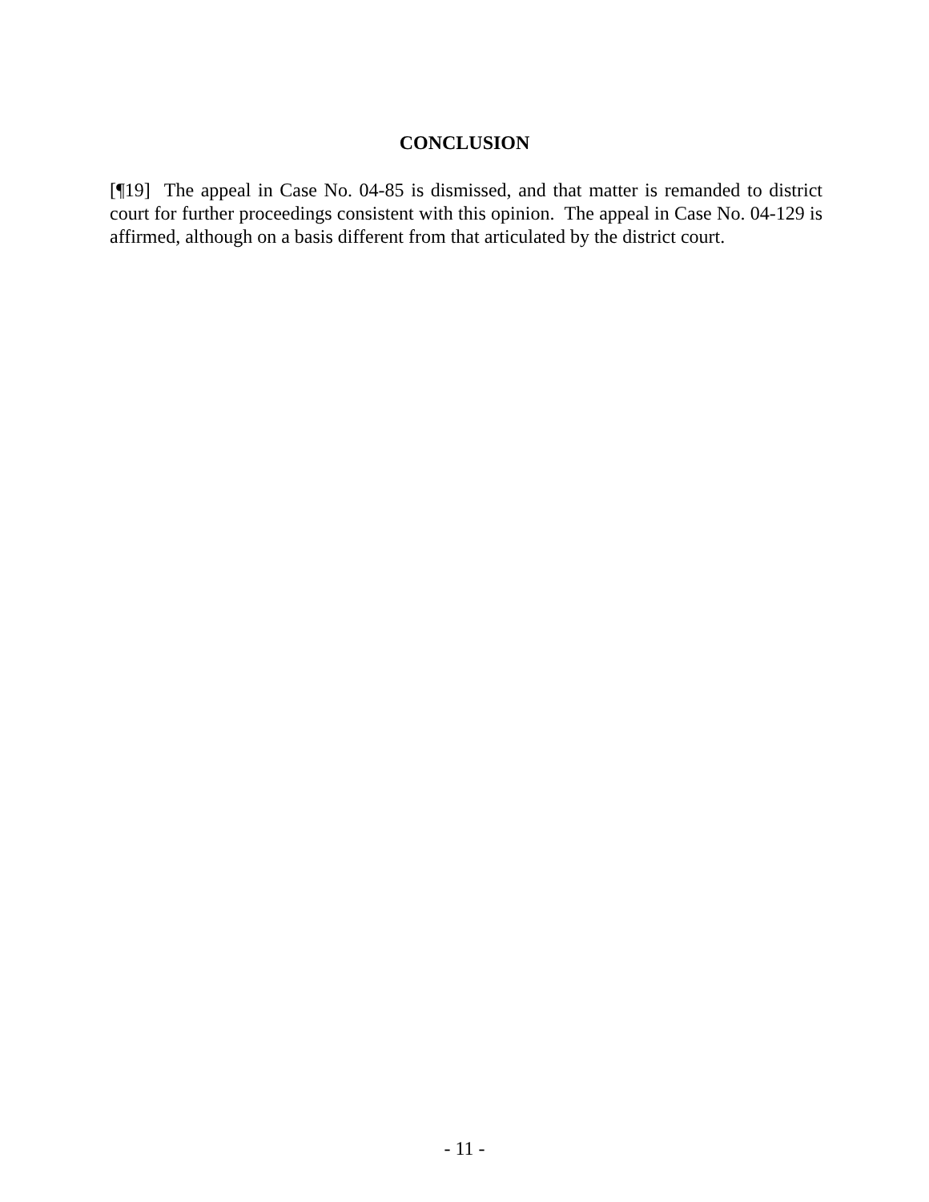CONCLUSION
[¶19] The appeal in Case No. 04-85 is dismissed, and that matter is remanded to district court for further proceedings consistent with this opinion. The appeal in Case No. 04-129 is affirmed, although on a basis different from that articulated by the district court.
- 11 -